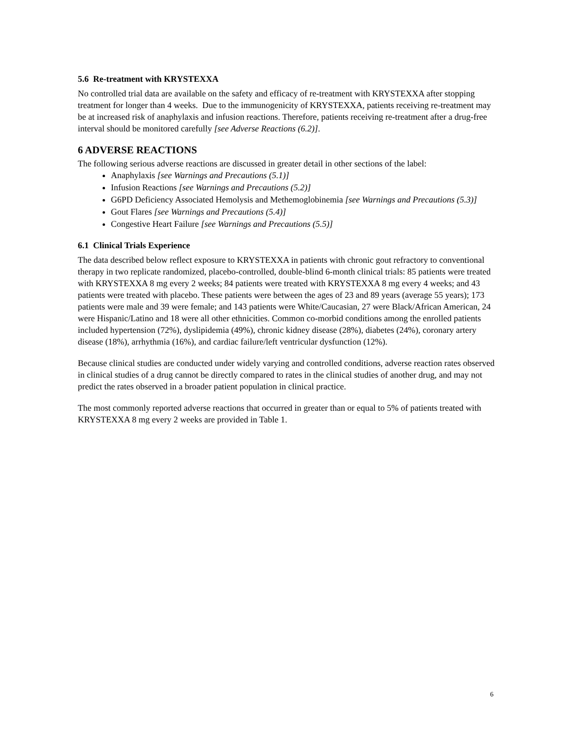5.6 Re-treatment with KRYSTEXXA
No controlled trial data are available on the safety and efficacy of re-treatment with KRYSTEXXA after stopping treatment for longer than 4 weeks. Due to the immunogenicity of KRYSTEXXA, patients receiving re-treatment may be at increased risk of anaphylaxis and infusion reactions. Therefore, patients receiving re-treatment after a drug-free interval should be monitored carefully [see Adverse Reactions (6.2)].
6 ADVERSE REACTIONS
The following serious adverse reactions are discussed in greater detail in other sections of the label:
Anaphylaxis [see Warnings and Precautions (5.1)]
Infusion Reactions [see Warnings and Precautions (5.2)]
G6PD Deficiency Associated Hemolysis and Methemoglobinemia [see Warnings and Precautions (5.3)]
Gout Flares [see Warnings and Precautions (5.4)]
Congestive Heart Failure [see Warnings and Precautions (5.5)]
6.1 Clinical Trials Experience
The data described below reflect exposure to KRYSTEXXA in patients with chronic gout refractory to conventional therapy in two replicate randomized, placebo-controlled, double-blind 6-month clinical trials: 85 patients were treated with KRYSTEXXA 8 mg every 2 weeks; 84 patients were treated with KRYSTEXXA 8 mg every 4 weeks; and 43 patients were treated with placebo. These patients were between the ages of 23 and 89 years (average 55 years); 173 patients were male and 39 were female; and 143 patients were White/Caucasian, 27 were Black/African American, 24 were Hispanic/Latino and 18 were all other ethnicities. Common co-morbid conditions among the enrolled patients included hypertension (72%), dyslipidemia (49%), chronic kidney disease (28%), diabetes (24%), coronary artery disease (18%), arrhythmia (16%), and cardiac failure/left ventricular dysfunction (12%).
Because clinical studies are conducted under widely varying and controlled conditions, adverse reaction rates observed in clinical studies of a drug cannot be directly compared to rates in the clinical studies of another drug, and may not predict the rates observed in a broader patient population in clinical practice.
The most commonly reported adverse reactions that occurred in greater than or equal to 5% of patients treated with KRYSTEXXA 8 mg every 2 weeks are provided in Table 1.
6